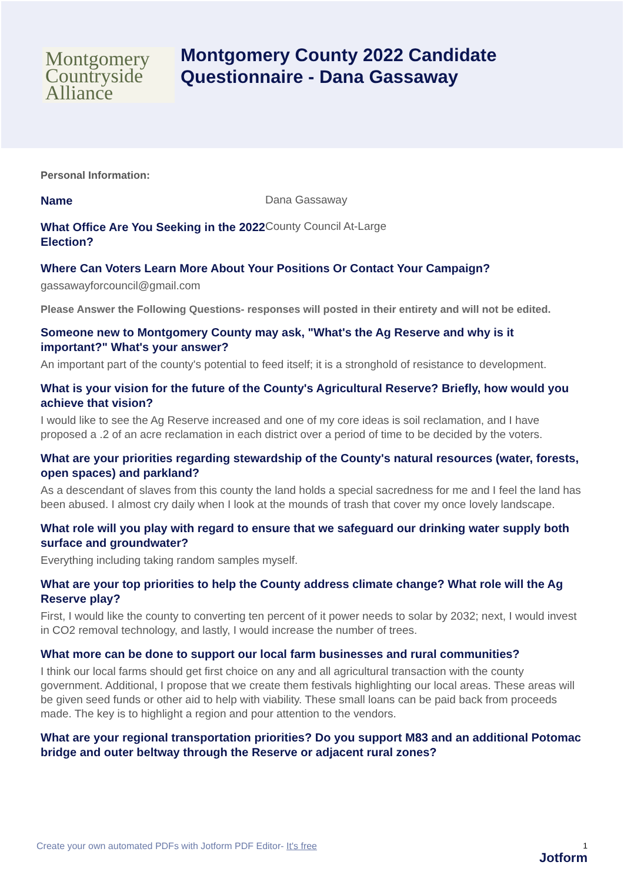Montgomery
Countryside
Alliance
Montgomery County 2022 Candidate
Questionnaire - Dana Gassaway
Personal Information:
Name
Dana Gassaway
What Office Are You Seeking in the 2022 Election?
County Council At-Large
Where Can Voters Learn More About Your Positions Or Contact Your Campaign?
gassawayforcouncil@gmail.com
Please Answer the Following Questions- responses will posted in their entirety and will not be edited.
Someone new to Montgomery County may ask, "What's the Ag Reserve and why is it important?" What's your answer?
An important part of the county's potential to feed itself; it is a stronghold of resistance to development.
What is your vision for the future of the County's Agricultural Reserve? Briefly, how would you achieve that vision?
I would like to see the Ag Reserve increased and one of my core ideas is soil reclamation, and I have proposed a .2 of an acre reclamation in each district over a period of time to be decided by the voters.
What are your priorities regarding stewardship of the County's natural resources (water, forests, open spaces) and parkland?
As a descendant of slaves from this county the land holds a special sacredness for me and I feel the land has been abused. I almost cry daily when I look at the mounds of trash that cover my once lovely landscape.
What role will you play with regard to ensure that we safeguard our drinking water supply both surface and groundwater?
Everything including taking random samples myself.
What are your top priorities to help the County address climate change? What role will the Ag Reserve play?
First, I would like the county to converting ten percent of it power needs to solar by 2032; next, I would invest in CO2 removal technology, and lastly, I would increase the number of trees.
What more can be done to support our local farm businesses and rural communities?
I think our local farms should get first choice on any and all agricultural transaction with the county government. Additional, I propose that we create them festivals highlighting our local areas. These areas will be given seed funds or other aid to help with viability. These small loans can be paid back from proceeds made. The key is to highlight a region and pour attention to the vendors.
What are your regional transportation priorities? Do you support M83 and an additional Potomac bridge and outer beltway through the Reserve or adjacent rural zones?
Create your own automated PDFs with Jotform PDF Editor- It's free
1
Jotform